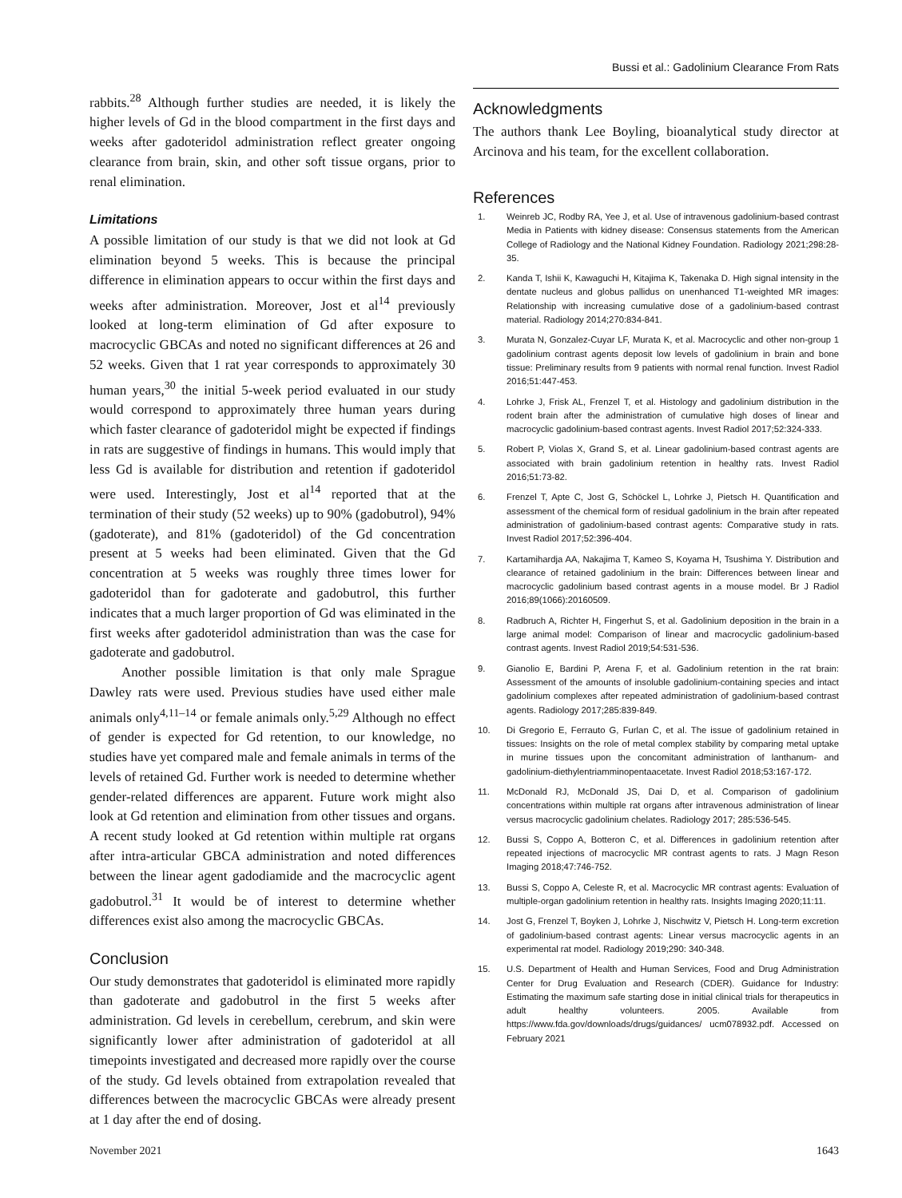Bussi et al.: Gadolinium Clearance From Rats
rabbits.<sup>28</sup> Although further studies are needed, it is likely the higher levels of Gd in the blood compartment in the first days and weeks after gadoteridol administration reflect greater ongoing clearance from brain, skin, and other soft tissue organs, prior to renal elimination.
Limitations
A possible limitation of our study is that we did not look at Gd elimination beyond 5 weeks. This is because the principal difference in elimination appears to occur within the first days and weeks after administration. Moreover, Jost et al<sup>14</sup> previously looked at long-term elimination of Gd after exposure to macrocyclic GBCAs and noted no significant differences at 26 and 52 weeks. Given that 1 rat year corresponds to approximately 30 human years,<sup>30</sup> the initial 5-week period evaluated in our study would correspond to approximately three human years during which faster clearance of gadoteridol might be expected if findings in rats are suggestive of findings in humans. This would imply that less Gd is available for distribution and retention if gadoteridol were used. Interestingly, Jost et al<sup>14</sup> reported that at the termination of their study (52 weeks) up to 90% (gadobutrol), 94% (gadoterate), and 81% (gadoteridol) of the Gd concentration present at 5 weeks had been eliminated. Given that the Gd concentration at 5 weeks was roughly three times lower for gadoteridol than for gadoterate and gadobutrol, this further indicates that a much larger proportion of Gd was eliminated in the first weeks after gadoteridol administration than was the case for gadoterate and gadobutrol.
Another possible limitation is that only male Sprague Dawley rats were used. Previous studies have used either male animals only<sup>4,11–14</sup> or female animals only.<sup>5,29</sup> Although no effect of gender is expected for Gd retention, to our knowledge, no studies have yet compared male and female animals in terms of the levels of retained Gd. Further work is needed to determine whether gender-related differences are apparent. Future work might also look at Gd retention and elimination from other tissues and organs. A recent study looked at Gd retention within multiple rat organs after intra-articular GBCA administration and noted differences between the linear agent gadodiamide and the macrocyclic agent gadobutrol.<sup>31</sup> It would be of interest to determine whether differences exist also among the macrocyclic GBCAs.
Conclusion
Our study demonstrates that gadoteridol is eliminated more rapidly than gadoterate and gadobutrol in the first 5 weeks after administration. Gd levels in cerebellum, cerebrum, and skin were significantly lower after administration of gadoteridol at all timepoints investigated and decreased more rapidly over the course of the study. Gd levels obtained from extrapolation revealed that differences between the macrocyclic GBCAs were already present at 1 day after the end of dosing.
Acknowledgments
The authors thank Lee Boyling, bioanalytical study director at Arcinova and his team, for the excellent collaboration.
References
1. Weinreb JC, Rodby RA, Yee J, et al. Use of intravenous gadolinium-based contrast Media in Patients with kidney disease: Consensus statements from the American College of Radiology and the National Kidney Foundation. Radiology 2021;298:28-35.
2. Kanda T, Ishii K, Kawaguchi H, Kitajima K, Takenaka D. High signal intensity in the dentate nucleus and globus pallidus on unenhanced T1-weighted MR images: Relationship with increasing cumulative dose of a gadolinium-based contrast material. Radiology 2014;270:834-841.
3. Murata N, Gonzalez-Cuyar LF, Murata K, et al. Macrocyclic and other non-group 1 gadolinium contrast agents deposit low levels of gadolinium in brain and bone tissue: Preliminary results from 9 patients with normal renal function. Invest Radiol 2016;51:447-453.
4. Lohrke J, Frisk AL, Frenzel T, et al. Histology and gadolinium distribution in the rodent brain after the administration of cumulative high doses of linear and macrocyclic gadolinium-based contrast agents. Invest Radiol 2017;52:324-333.
5. Robert P, Violas X, Grand S, et al. Linear gadolinium-based contrast agents are associated with brain gadolinium retention in healthy rats. Invest Radiol 2016;51:73-82.
6. Frenzel T, Apte C, Jost G, Schöckel L, Lohrke J, Pietsch H. Quantification and assessment of the chemical form of residual gadolinium in the brain after repeated administration of gadolinium-based contrast agents: Comparative study in rats. Invest Radiol 2017;52:396-404.
7. Kartamihardja AA, Nakajima T, Kameo S, Koyama H, Tsushima Y. Distribution and clearance of retained gadolinium in the brain: Differences between linear and macrocyclic gadolinium based contrast agents in a mouse model. Br J Radiol 2016;89(1066):20160509.
8. Radbruch A, Richter H, Fingerhut S, et al. Gadolinium deposition in the brain in a large animal model: Comparison of linear and macrocyclic gadolinium-based contrast agents. Invest Radiol 2019;54:531-536.
9. Gianolio E, Bardini P, Arena F, et al. Gadolinium retention in the rat brain: Assessment of the amounts of insoluble gadolinium-containing species and intact gadolinium complexes after repeated administration of gadolinium-based contrast agents. Radiology 2017;285:839-849.
10. Di Gregorio E, Ferrauto G, Furlan C, et al. The issue of gadolinium retained in tissues: Insights on the role of metal complex stability by comparing metal uptake in murine tissues upon the concomitant administration of lanthanum- and gadolinium-diethylentriamminopentaacetate. Invest Radiol 2018;53:167-172.
11. McDonald RJ, McDonald JS, Dai D, et al. Comparison of gadolinium concentrations within multiple rat organs after intravenous administration of linear versus macrocyclic gadolinium chelates. Radiology 2017; 285:536-545.
12. Bussi S, Coppo A, Botteron C, et al. Differences in gadolinium retention after repeated injections of macrocyclic MR contrast agents to rats. J Magn Reson Imaging 2018;47:746-752.
13. Bussi S, Coppo A, Celeste R, et al. Macrocyclic MR contrast agents: Evaluation of multiple-organ gadolinium retention in healthy rats. Insights Imaging 2020;11:11.
14. Jost G, Frenzel T, Boyken J, Lohrke J, Nischwitz V, Pietsch H. Long-term excretion of gadolinium-based contrast agents: Linear versus macrocyclic agents in an experimental rat model. Radiology 2019;290: 340-348.
15. U.S. Department of Health and Human Services, Food and Drug Administration Center for Drug Evaluation and Research (CDER). Guidance for Industry: Estimating the maximum safe starting dose in initial clinical trials for therapeutics in adult healthy volunteers. 2005. Available from https://www.fda.gov/downloads/drugs/guidances/ ucm078932.pdf. Accessed on February 2021
November 2021 1643